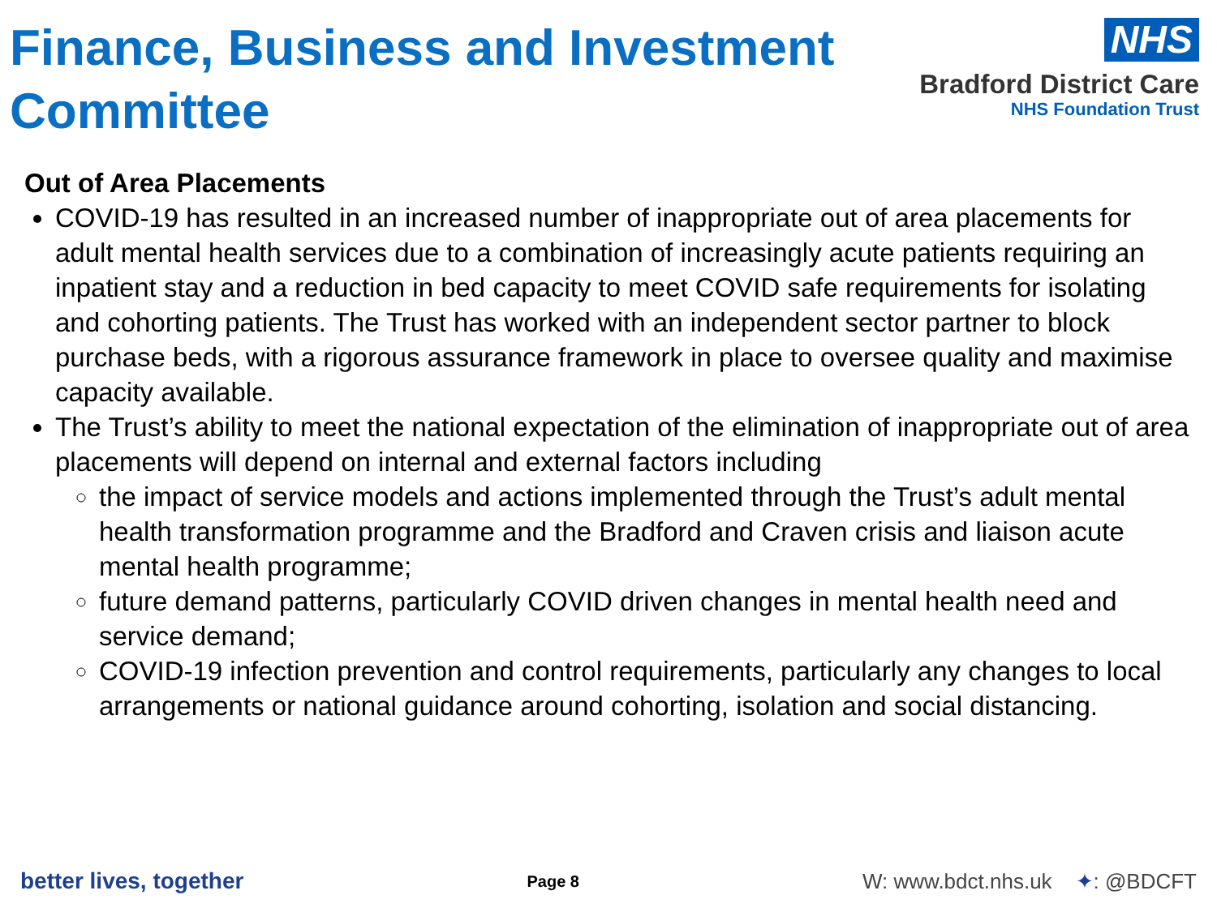Finance, Business and Investment
Committee
NHS
Bradford District Care
NHS Foundation Trust
Out of Area Placements
COVID-19 has resulted in an increased number of inappropriate out of area placements for adult mental health services due to a combination of increasingly acute patients requiring an inpatient stay and a reduction in bed capacity to meet COVID safe requirements for isolating and cohorting patients. The Trust has worked with an independent sector partner to block purchase beds, with a rigorous assurance framework in place to oversee quality and maximise capacity available.
The Trust’s ability to meet the national expectation of the elimination of inappropriate out of area placements will depend on internal and external factors including
the impact of service models and actions implemented through the Trust’s adult mental health transformation programme and the Bradford and Craven crisis and liaison acute mental health programme;
future demand patterns, particularly COVID driven changes in mental health need and service demand;
COVID-19 infection prevention and control requirements, particularly any changes to local arrangements or national guidance around cohorting, isolation and social distancing.
better lives, together Page 8 W: www.bdct.nhs.uk ✦: @BDCFT